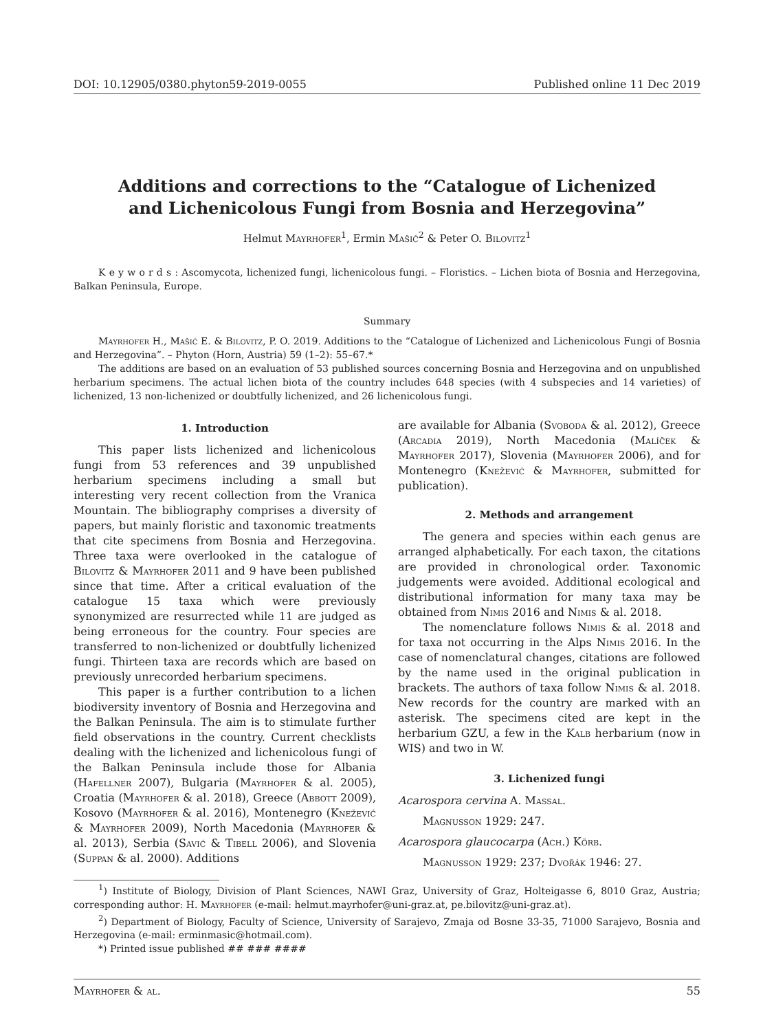DOI: 10.12905/0380.phyton59-2019-0055 Published online 11 Dec 2019
Additions and corrections to the “Catalogue of Lichenized and Lichenicolous Fungi from Bosnia and Herzegovina”
Helmut Mayrhofer<sup>1</sup>, Ermin Mašić<sup>2</sup> & Peter O. Bilovitz<sup>1</sup>
K e y w o r d s : Ascomycota, lichenized fungi, lichenicolous fungi. – Floristics. – Lichen biota of Bosnia and Herzegovina, Balkan Peninsula, Europe.
Summary
Mayrhofer H., Mašić E. & Bilovitz, P. O. 2019. Additions to the “Catalogue of Lichenized and Lichenicolous Fungi of Bosnia and Herzegovina”. – Phyton (Horn, Austria) 59 (1–2): 55–67.*
The additions are based on an evaluation of 53 published sources concerning Bosnia and Herzegovina and on unpublished herbarium specimens. The actual lichen biota of the country includes 648 species (with 4 subspecies and 14 varieties) of lichenized, 13 non-lichenized or doubtfully lichenized, and 26 lichenicolous fungi.
1. Introduction
This paper lists lichenized and lichenicolous fungi from 53 references and 39 unpublished herbarium specimens including a small but interesting very recent collection from the Vranica Mountain. The bibliography comprises a diversity of papers, but mainly floristic and taxonomic treatments that cite specimens from Bosnia and Herzegovina. Three taxa were overlooked in the catalogue of Bilovitz & Mayrhofer 2011 and 9 have been published since that time. After a critical evaluation of the catalogue 15 taxa which were previously synonymized are resurrected while 11 are judged as being erroneous for the country. Four species are transferred to non-lichenized or doubtfully lichenized fungi. Thirteen taxa are records which are based on previously unrecorded herbarium specimens.
This paper is a further contribution to a lichen biodiversity inventory of Bosnia and Herzegovina and the Balkan Peninsula. The aim is to stimulate further field observations in the country. Current checklists dealing with the lichenized and lichenicolous fungi of the Balkan Peninsula include those for Albania (Hafellner 2007), Bulgaria (Mayrhofer & al. 2005), Croatia (Mayrhofer & al. 2018), Greece (Abbott 2009), Kosovo (Mayrhofer & al. 2016), Montenegro (Knežević & Mayrhofer 2009), North Macedonia (Mayrhofer & al. 2013), Serbia (Savić & Tibell 2006), and Slovenia (Suppan & al. 2000). Additions
are available for Albania (Svoboda & al. 2012), Greece (Arcadia 2019), North Macedonia (Malíček & Mayrhofer 2017), Slovenia (Mayrhofer 2006), and for Montenegro (Knežević & Mayrhofer, submitted for publication).
2. Methods and arrangement
The genera and species within each genus are arranged alphabetically. For each taxon, the citations are provided in chronological order. Taxonomic judgements were avoided. Additional ecological and distributional information for many taxa may be obtained from Nimis 2016 and Nimis & al. 2018.
The nomenclature follows Nimis & al. 2018 and for taxa not occurring in the Alps Nimis 2016. In the case of nomenclatural changes, citations are followed by the name used in the original publication in brackets. The authors of taxa follow Nimis & al. 2018. New records for the country are marked with an asterisk. The specimens cited are kept in the herbarium GZU, a few in the Kalb herbarium (now in WIS) and two in W.
3. Lichenized fungi
Acarospora cervina A. Massal.
Magnusson 1929: 247.
Acarospora glaucocarpa (Ach.) Körb.
Magnusson 1929: 237; Dvořák 1946: 27.
<sup>1</sup>) Institute of Biology, Division of Plant Sciences, NAWI Graz, University of Graz, Holteigasse 6, 8010 Graz, Austria; corresponding author: H. Mayrhofer (e-mail: helmut.mayrhofer@uni-graz.at, pe.bilovitz@uni-graz.at).
<sup>2</sup>) Department of Biology, Faculty of Science, University of Sarajevo, Zmaja od Bosne 33-35, 71000 Sarajevo, Bosnia and Herzegovina (e-mail: erminmasic@hotmail.com).
*) Printed issue published ## ### ####
Mayrhofer & al. 55